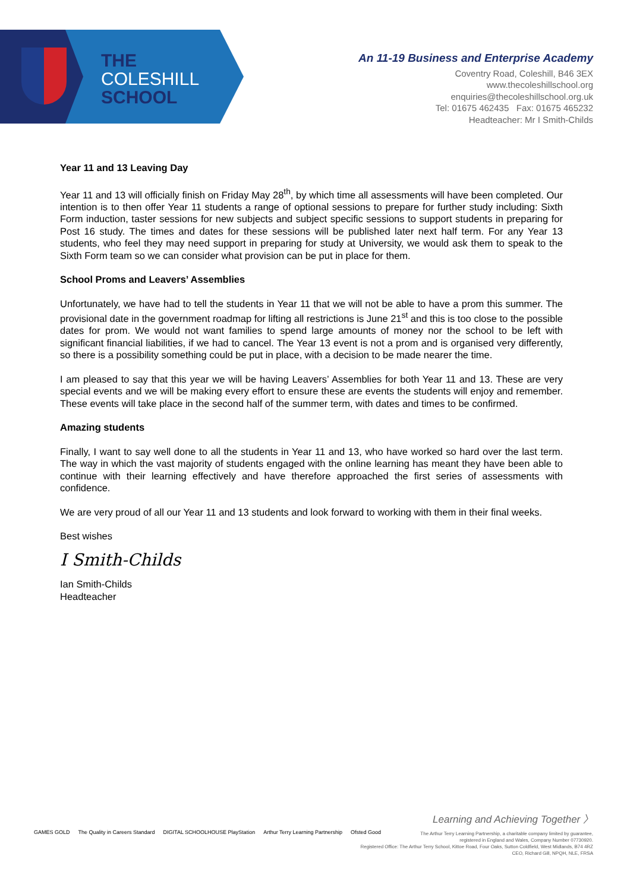THE
COLESHILL
SCHOOL
An 11-19 Business and Enterprise Academy
Coventry Road, Coleshill, B46 3EX
www.thecoleshillschool.org
enquiries@thecoleshillschool.org.uk
Tel: 01675 462435 Fax: 01675 465232
Headteacher: Mr I Smith-Childs
Year 11 and 13 Leaving Day
Year 11 and 13 will officially finish on Friday May 28<sup>th</sup>, by which time all assessments will have been completed. Our intention is to then offer Year 11 students a range of optional sessions to prepare for further study including: Sixth Form induction, taster sessions for new subjects and subject specific sessions to support students in preparing for Post 16 study. The times and dates for these sessions will be published later next half term. For any Year 13 students, who feel they may need support in preparing for study at University, we would ask them to speak to the Sixth Form team so we can consider what provision can be put in place for them.
School Proms and Leavers’ Assemblies
Unfortunately, we have had to tell the students in Year 11 that we will not be able to have a prom this summer. The provisional date in the government roadmap for lifting all restrictions is June 21<sup>st</sup> and this is too close to the possible dates for prom. We would not want families to spend large amounts of money nor the school to be left with significant financial liabilities, if we had to cancel. The Year 13 event is not a prom and is organised very differently, so there is a possibility something could be put in place, with a decision to be made nearer the time.
I am pleased to say that this year we will be having Leavers’ Assemblies for both Year 11 and 13. These are very special events and we will be making every effort to ensure these are events the students will enjoy and remember. These events will take place in the second half of the summer term, with dates and times to be confirmed.
Amazing students
Finally, I want to say well done to all the students in Year 11 and 13, who have worked so hard over the last term. The way in which the vast majority of students engaged with the online learning has meant they have been able to continue with their learning effectively and have therefore approached the first series of assessments with confidence.
We are very proud of all our Year 11 and 13 students and look forward to working with them in their final weeks.
Best wishes
I Smith-Childs
Ian Smith-Childs
Headteacher
Learning and Achieving Together 〉
The Arthur Terry Learning Partnership, a charitable company limited by guarantee,
registered in England and Wales, Company Number 07730920.
Registered Office: The Arthur Terry School, Kittoe Road, Four Oaks, Sutton Coldfield, West Midlands, B74 4RZ
CEO, Richard Gill, NPQH, NLE, FRSA
GAMES GOLD The Quality in Careers Standard DIGITAL SCHOOLHOUSE PlayStation Arthur Terry Learning Partnership Ofsted Good